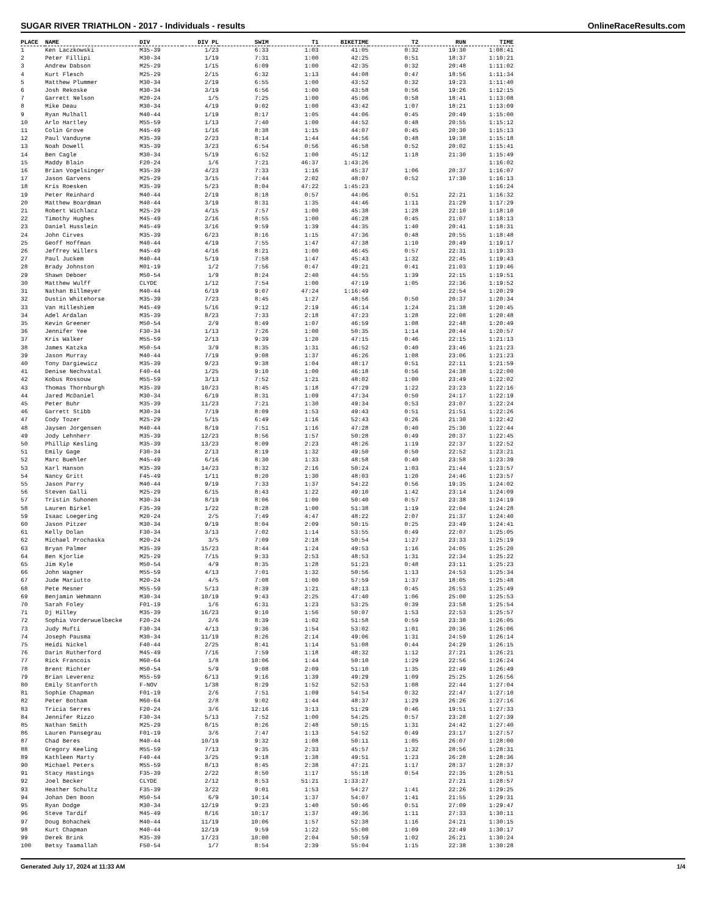SUGAR RIVER TRIATHLON - 2017 - Individuals - results OnlineRaceResults.com
| PLACE | NAME | DIV | DIV PL | SWIM | T1 | BIKETIME | T2 | RUN | TIME |
| --- | --- | --- | --- | --- | --- | --- | --- | --- | --- |
| 1 | Ken Laczkowski | M35-39 | 1/23 | 6:33 | 1:03 | 41:05 | 0:32 | 19:30 | 1:08:41 |
| 2 | Peter Fillipi | M30-34 | 1/19 | 7:31 | 1:00 | 42:25 | 0:51 | 18:37 | 1:10:21 |
| 3 | Andrew Dabson | M25-29 | 1/15 | 6:09 | 1:00 | 42:35 | 0:32 | 20:48 | 1:11:02 |
| 4 | Kurt Flesch | M25-29 | 2/15 | 6:32 | 1:13 | 44:08 | 0:47 | 18:56 | 1:11:34 |
| 5 | Matthew Plummer | M30-34 | 2/19 | 6:55 | 1:00 | 43:52 | 0:32 | 19:23 | 1:11:40 |
| 6 | Josh Rekoske | M30-34 | 3/19 | 6:56 | 1:00 | 43:58 | 0:56 | 19:26 | 1:12:15 |
| 7 | Garrett Nelson | M20-24 | 1/5 | 7:25 | 1:00 | 45:06 | 0:58 | 18:41 | 1:13:08 |
| 8 | Mike Deau | M30-34 | 4/19 | 9:02 | 1:00 | 43:42 | 1:07 | 18:21 | 1:13:09 |
| 9 | Ryan Mulhall | M40-44 | 1/19 | 8:17 | 1:05 | 44:06 | 0:45 | 20:49 | 1:15:00 |
| 10 | Arlo Hartley | M55-59 | 1/13 | 7:40 | 1:00 | 44:52 | 0:48 | 20:55 | 1:15:12 |
| 11 | Colin Grove | M45-49 | 1/16 | 8:38 | 1:15 | 44:07 | 0:45 | 20:30 | 1:15:13 |
| 12 | Paul Vanduyne | M35-39 | 2/23 | 8:14 | 1:44 | 44:56 | 0:48 | 19:38 | 1:15:18 |
| 13 | Noah Dowell | M35-39 | 3/23 | 6:54 | 0:56 | 46:58 | 0:52 | 20:02 | 1:15:41 |
| 14 | Ben Cagle | M30-34 | 5/19 | 6:52 | 1:00 | 45:12 | 1:18 | 21:30 | 1:15:49 |
| 15 | Maddy Blain | F20-24 | 1/6 | 7:21 | 46:37 | 1:43:26 | | | 1:16:02 |
| 16 | Brian Vogelsinger | M35-39 | 4/23 | 7:33 | 1:16 | 45:37 | 1:06 | 20:37 | 1:16:07 |
| 17 | Jason Garvens | M25-29 | 3/15 | 7:44 | 2:02 | 48:07 | 0:52 | 17:30 | 1:16:13 |
| 18 | Kris Roesken | M35-39 | 5/23 | 8:04 | 47:22 | 1:45:23 | | | 1:16:24 |
| 19 | Peter Reinhard | M40-44 | 2/19 | 8:18 | 0:57 | 44:06 | 0:51 | 22:21 | 1:16:32 |
| 20 | Matthew Boardman | M40-44 | 3/19 | 8:31 | 1:35 | 44:46 | 1:11 | 21:29 | 1:17:29 |
| 21 | Robert Wichlacz | M25-29 | 4/15 | 7:57 | 1:00 | 45:38 | 1:28 | 22:10 | 1:18:10 |
| 22 | Timothy Hughes | M45-49 | 2/16 | 8:55 | 1:00 | 46:28 | 0:45 | 21:07 | 1:18:13 |
| 23 | Daniel Husslein | M45-49 | 3/16 | 9:59 | 1:39 | 44:35 | 1:40 | 20:41 | 1:18:31 |
| 24 | John Cirves | M35-39 | 6/23 | 8:16 | 1:15 | 47:36 | 0:48 | 20:55 | 1:18:48 |
| 25 | Geoff Hoffman | M40-44 | 4/19 | 7:55 | 1:47 | 47:38 | 1:10 | 20:49 | 1:19:17 |
| 26 | Jeffrey Willers | M45-49 | 4/16 | 8:21 | 1:00 | 46:45 | 0:57 | 22:31 | 1:19:33 |
| 27 | Paul Juckem | M40-44 | 5/19 | 7:58 | 1:47 | 45:43 | 1:32 | 22:45 | 1:19:43 |
| 28 | Brady Johnston | M01-19 | 1/2 | 7:56 | 0:47 | 49:21 | 0:41 | 21:03 | 1:19:46 |
| 29 | Shawn Deboer | M50-54 | 1/9 | 8:24 | 2:40 | 44:55 | 1:39 | 22:15 | 1:19:51 |
| 30 | Matthew Wulff | CLYDE | 1/12 | 7:54 | 1:00 | 47:19 | 1:05 | 22:36 | 1:19:52 |
| 31 | Nathan Billmeyer | M40-44 | 6/19 | 9:07 | 47:24 | 1:16:49 | | 22:54 | 1:20:29 |
| 32 | Dustin Whitehorse | M35-39 | 7/23 | 8:45 | 1:27 | 48:56 | 0:50 | 20:37 | 1:20:34 |
| 33 | Van Hilleshiem | M45-49 | 5/16 | 9:12 | 2:19 | 46:14 | 1:24 | 21:38 | 1:20:45 |
| 34 | Adel Ardalan | M35-39 | 8/23 | 7:33 | 2:18 | 47:23 | 1:28 | 22:08 | 1:20:48 |
| 35 | Kevin Greener | M50-54 | 2/9 | 8:49 | 1:07 | 46:59 | 1:08 | 22:48 | 1:20:49 |
| 36 | Jennifer Yee | F30-34 | 1/13 | 7:26 | 1:00 | 50:35 | 1:14 | 20:44 | 1:20:57 |
| 37 | Kris Walker | M55-59 | 2/13 | 9:39 | 1:20 | 47:15 | 0:46 | 22:15 | 1:21:13 |
| 38 | James Katzka | M50-54 | 3/9 | 8:35 | 1:31 | 46:52 | 0:40 | 23:46 | 1:21:23 |
| 39 | Jason Murray | M40-44 | 7/19 | 9:08 | 1:37 | 46:26 | 1:08 | 23:06 | 1:21:23 |
| 40 | Tony Dargiewicz | M35-39 | 9/23 | 9:38 | 1:04 | 48:17 | 0:51 | 22:11 | 1:21:59 |
| 41 | Denise Nechvatal | F40-44 | 1/25 | 9:10 | 1:00 | 46:18 | 0:56 | 24:38 | 1:22:00 |
| 42 | Kobus Rossouw | M55-59 | 3/13 | 7:52 | 1:21 | 48:02 | 1:00 | 23:49 | 1:22:02 |
| 43 | Thomas Thornburgh | M35-39 | 10/23 | 8:45 | 1:18 | 47:29 | 1:22 | 23:23 | 1:22:16 |
| 44 | Jared McDaniel | M30-34 | 6/19 | 8:31 | 1:09 | 47:34 | 0:50 | 24:17 | 1:22:19 |
| 45 | Peter Buhr | M35-39 | 11/23 | 7:21 | 1:30 | 49:34 | 0:53 | 23:07 | 1:22:24 |
| 46 | Garrett Stibb | M30-34 | 7/19 | 8:09 | 1:53 | 49:43 | 0:51 | 21:51 | 1:22:26 |
| 47 | Cody Tozer | M25-29 | 5/15 | 6:49 | 1:16 | 52:43 | 0:26 | 21:30 | 1:22:42 |
| 48 | Jaysen Jorgensen | M40-44 | 8/19 | 7:51 | 1:16 | 47:28 | 0:40 | 25:30 | 1:22:44 |
| 49 | Jody Lehnherr | M35-39 | 12/23 | 8:56 | 1:57 | 50:28 | 0:49 | 20:37 | 1:22:45 |
| 50 | Phillip Kesling | M35-39 | 13/23 | 8:09 | 2:23 | 48:26 | 1:19 | 22:37 | 1:22:52 |
| 51 | Emily Gage | F30-34 | 2/13 | 8:19 | 1:32 | 49:50 | 0:50 | 22:52 | 1:23:21 |
| 52 | Marc Buehler | M45-49 | 6/16 | 8:30 | 1:33 | 48:58 | 0:40 | 23:58 | 1:23:39 |
| 53 | Karl Hanson | M35-39 | 14/23 | 8:32 | 2:16 | 50:24 | 1:03 | 21:44 | 1:23:57 |
| 54 | Nancy Gritt | F45-49 | 1/11 | 8:20 | 1:30 | 48:03 | 1:20 | 24:46 | 1:23:57 |
| 55 | Jason Parry | M40-44 | 9/19 | 7:33 | 1:37 | 54:22 | 0:56 | 19:35 | 1:24:02 |
| 56 | Steven Galli | M25-29 | 6/15 | 8:43 | 1:22 | 49:10 | 1:42 | 23:14 | 1:24:09 |
| 57 | Tristin Suhonen | M30-34 | 8/19 | 8:06 | 1:00 | 50:40 | 0:57 | 23:38 | 1:24:19 |
| 58 | Lauren Birkel | F35-39 | 1/22 | 8:28 | 1:00 | 51:38 | 1:19 | 22:04 | 1:24:28 |
| 59 | Isaac Loegering | M20-24 | 2/5 | 7:49 | 4:47 | 48:22 | 2:07 | 21:37 | 1:24:40 |
| 60 | Jason Pitzer | M30-34 | 9/19 | 8:04 | 2:09 | 50:15 | 0:25 | 23:49 | 1:24:41 |
| 61 | Kelly Dolan | F30-34 | 3/13 | 7:02 | 1:14 | 53:55 | 0:49 | 22:07 | 1:25:05 |
| 62 | Michael Prochaska | M20-24 | 3/5 | 7:09 | 2:18 | 50:54 | 1:27 | 23:33 | 1:25:19 |
| 63 | Bryan Palmer | M35-39 | 15/23 | 8:44 | 1:24 | 49:53 | 1:16 | 24:05 | 1:25:20 |
| 64 | Ben Kjorlie | M25-29 | 7/15 | 9:33 | 2:53 | 48:53 | 1:31 | 22:34 | 1:25:22 |
| 65 | Jim Kyle | M50-54 | 4/9 | 8:35 | 1:28 | 51:23 | 0:48 | 23:11 | 1:25:23 |
| 66 | John Wagner | M55-59 | 4/13 | 7:01 | 1:32 | 50:56 | 1:13 | 24:53 | 1:25:34 |
| 67 | Jude Mariutto | M20-24 | 4/5 | 7:08 | 1:00 | 57:59 | 1:37 | 18:05 | 1:25:48 |
| 68 | Pete Mesner | M55-59 | 5/13 | 8:39 | 1:21 | 48:13 | 0:45 | 26:53 | 1:25:49 |
| 69 | Benjamin Wehmann | M30-34 | 10/19 | 9:43 | 2:25 | 47:40 | 1:06 | 25:00 | 1:25:53 |
| 70 | Sarah Foley | F01-19 | 1/6 | 6:31 | 1:23 | 53:25 | 0:39 | 23:58 | 1:25:54 |
| 71 | Dj Hilley | M35-39 | 16/23 | 9:10 | 1:56 | 50:07 | 1:53 | 22:53 | 1:25:57 |
| 72 | Sophia Vorderwuelbecke | F20-24 | 2/6 | 8:39 | 1:02 | 51:58 | 0:59 | 23:30 | 1:26:05 |
| 73 | Judy Mufti | F30-34 | 4/13 | 9:36 | 1:54 | 53:02 | 1:01 | 20:36 | 1:26:06 |
| 74 | Joseph Pausma | M30-34 | 11/19 | 8:26 | 2:14 | 49:06 | 1:31 | 24:59 | 1:26:14 |
| 75 | Heidi Nickel | F40-44 | 2/25 | 8:41 | 1:14 | 51:08 | 0:44 | 24:29 | 1:26:15 |
| 76 | Darin Rutherford | M45-49 | 7/16 | 7:59 | 1:18 | 48:32 | 1:12 | 27:21 | 1:26:21 |
| 77 | Rick Francois | M60-64 | 1/8 | 10:06 | 1:44 | 50:10 | 1:29 | 22:56 | 1:26:24 |
| 78 | Brent Richter | M50-54 | 5/9 | 9:08 | 2:09 | 51:10 | 1:35 | 22:49 | 1:26:49 |
| 79 | Brian Leverenz | M55-59 | 6/13 | 9:16 | 1:39 | 49:29 | 1:09 | 25:25 | 1:26:56 |
| 80 | Emily Stanforth | F-NOV | 1/38 | 8:29 | 1:52 | 52:53 | 1:08 | 22:44 | 1:27:04 |
| 81 | Sophie Chapman | F01-19 | 2/6 | 7:51 | 1:09 | 54:54 | 0:32 | 22:47 | 1:27:10 |
| 82 | Peter Botham | M60-64 | 2/8 | 9:02 | 1:44 | 48:37 | 1:29 | 26:26 | 1:27:16 |
| 83 | Tricia Serres | F20-24 | 3/6 | 12:16 | 3:13 | 51:29 | 0:46 | 19:51 | 1:27:33 |
| 84 | Jennifer Rizzo | F30-34 | 5/13 | 7:52 | 1:00 | 54:25 | 0:57 | 23:28 | 1:27:39 |
| 85 | Nathan Smith | M25-29 | 8/15 | 8:26 | 2:48 | 50:15 | 1:31 | 24:42 | 1:27:40 |
| 86 | Lauren Pansegrau | F01-19 | 3/6 | 7:47 | 1:13 | 54:52 | 0:49 | 23:17 | 1:27:57 |
| 87 | Chad Beres | M40-44 | 10/19 | 9:32 | 1:08 | 50:11 | 1:05 | 26:07 | 1:28:00 |
| 88 | Gregory Keeling | M55-59 | 7/13 | 9:35 | 2:33 | 45:57 | 1:32 | 28:56 | 1:28:31 |
| 89 | Kathleen Marty | F40-44 | 3/25 | 9:18 | 1:38 | 49:51 | 1:23 | 26:28 | 1:28:36 |
| 90 | Michael Peters | M55-59 | 8/13 | 8:45 | 2:38 | 47:21 | 1:17 | 28:37 | 1:28:37 |
| 91 | Stacy Hastings | F35-39 | 2/22 | 8:50 | 1:17 | 55:18 | 0:54 | 22:35 | 1:28:51 |
| 92 | Joel Becker | CLYDE | 2/12 | 8:53 | 51:21 | 1:33:27 | | 27:21 | 1:28:57 |
| 93 | Heather Schultz | F35-39 | 3/22 | 9:01 | 1:53 | 54:27 | 1:41 | 22:26 | 1:29:25 |
| 94 | Johan Den Boon | M50-54 | 6/9 | 10:14 | 1:37 | 54:07 | 1:41 | 21:55 | 1:29:31 |
| 95 | Ryan Dodge | M30-34 | 12/19 | 9:23 | 1:40 | 50:46 | 0:51 | 27:09 | 1:29:47 |
| 96 | Steve Tardif | M45-49 | 8/16 | 10:17 | 1:37 | 49:36 | 1:11 | 27:33 | 1:30:11 |
| 97 | Doug Bohachek | M40-44 | 11/19 | 10:06 | 1:57 | 52:38 | 1:16 | 24:21 | 1:30:15 |
| 98 | Kurt Chapman | M40-44 | 12/19 | 9:59 | 1:22 | 55:00 | 1:09 | 22:49 | 1:30:17 |
| 99 | Derek Brink | M35-39 | 17/23 | 10:00 | 2:04 | 50:59 | 1:02 | 26:21 | 1:30:24 |
| 100 | Betsy Taamallah | F50-54 | 1/7 | 8:54 | 2:39 | 55:04 | 1:15 | 22:38 | 1:30:28 |
Generated July 17, 2024 at 11:33 AM 1/4